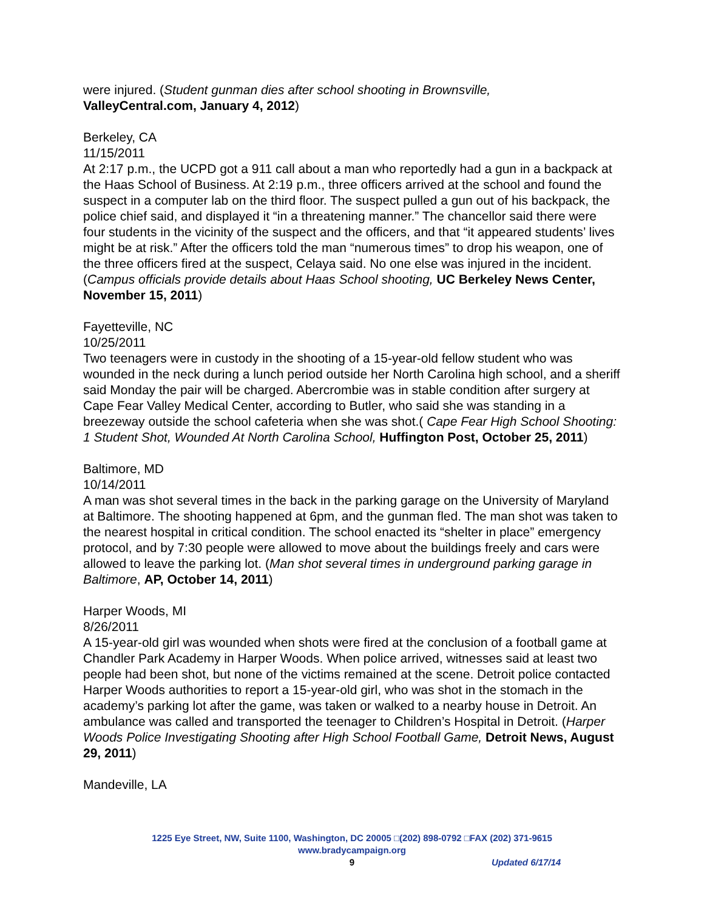were injured. (Student gunman dies after school shooting in Brownsville,
ValleyCentral.com, January 4, 2012)
Berkeley, CA
11/15/2011
At 2:17 p.m., the UCPD got a 911 call about a man who reportedly had a gun in a backpack at the Haas School of Business. At 2:19 p.m., three officers arrived at the school and found the suspect in a computer lab on the third floor. The suspect pulled a gun out of his backpack, the police chief said, and displayed it “in a threatening manner.” The chancellor said there were four students in the vicinity of the suspect and the officers, and that “it appeared students’ lives might be at risk.” After the officers told the man “numerous times” to drop his weapon, one of the three officers fired at the suspect, Celaya said. No one else was injured in the incident. (Campus officials provide details about Haas School shooting, UC Berkeley News Center, November 15, 2011)
Fayetteville, NC
10/25/2011
Two teenagers were in custody in the shooting of a 15-year-old fellow student who was wounded in the neck during a lunch period outside her North Carolina high school, and a sheriff said Monday the pair will be charged. Abercrombie was in stable condition after surgery at Cape Fear Valley Medical Center, according to Butler, who said she was standing in a breezeway outside the school cafeteria when she was shot.( Cape Fear High School Shooting: 1 Student Shot, Wounded At North Carolina School, Huffington Post, October 25, 2011)
Baltimore, MD
10/14/2011
A man was shot several times in the back in the parking garage on the University of Maryland at Baltimore. The shooting happened at 6pm, and the gunman fled. The man shot was taken to the nearest hospital in critical condition. The school enacted its “shelter in place” emergency protocol, and by 7:30 people were allowed to move about the buildings freely and cars were allowed to leave the parking lot. (Man shot several times in underground parking garage in Baltimore, AP, October 14, 2011)
Harper Woods, MI
8/26/2011
A 15-year-old girl was wounded when shots were fired at the conclusion of a football game at Chandler Park Academy in Harper Woods. When police arrived, witnesses said at least two people had been shot, but none of the victims remained at the scene. Detroit police contacted Harper Woods authorities to report a 15-year-old girl, who was shot in the stomach in the academy’s parking lot after the game, was taken or walked to a nearby house in Detroit. An ambulance was called and transported the teenager to Children’s Hospital in Detroit. (Harper Woods Police Investigating Shooting after High School Football Game, Detroit News, August 29, 2011)
Mandeville, LA
1225 Eye Street, NW, Suite 1100, Washington, DC 20005 □(202) 898-0792 □FAX (202) 371-9615
www.bradycampaign.org
9
Updated 6/17/14